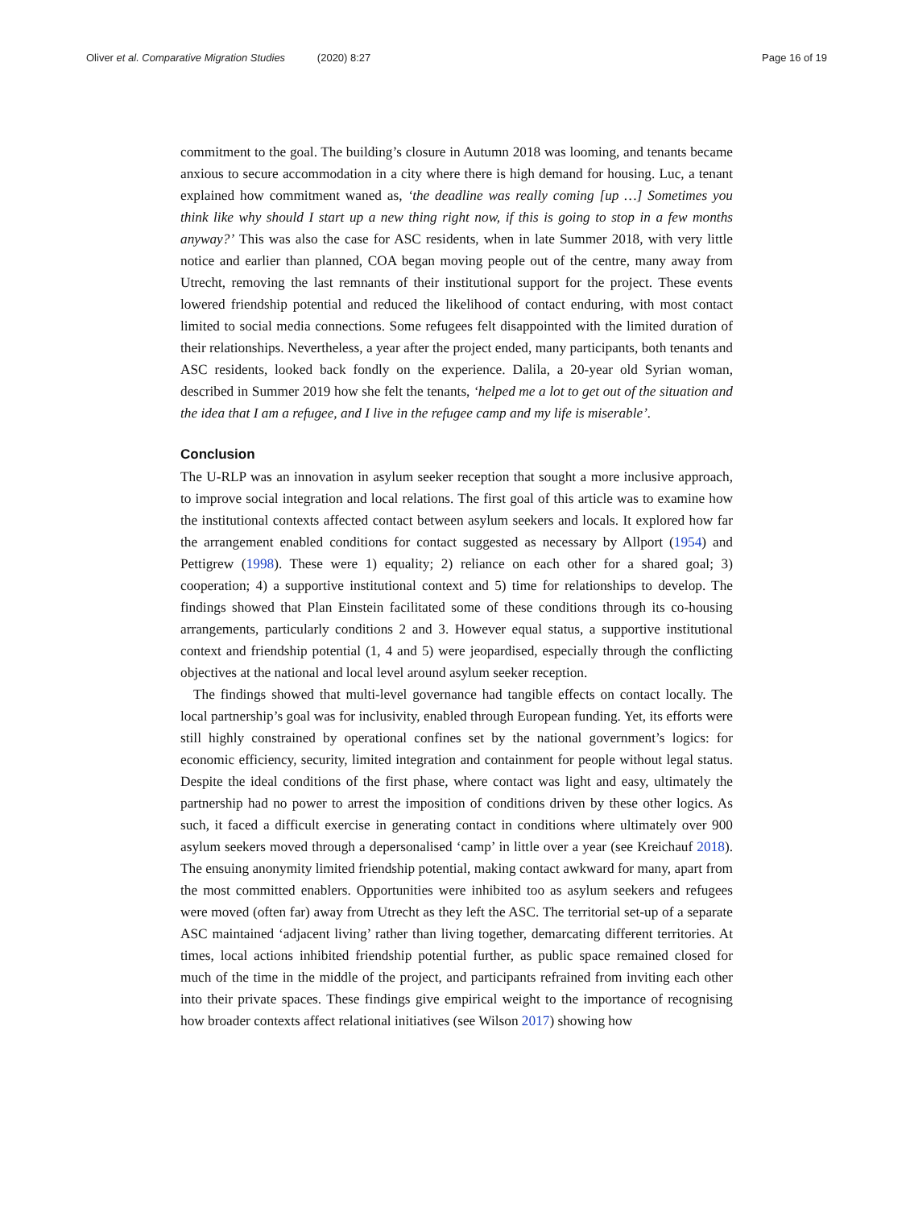Oliver et al. Comparative Migration Studies (2020) 8:27 Page 16 of 19
commitment to the goal. The building’s closure in Autumn 2018 was looming, and tenants became anxious to secure accommodation in a city where there is high demand for housing. Luc, a tenant explained how commitment waned as, ‘the deadline was really coming [up …] Sometimes you think like why should I start up a new thing right now, if this is going to stop in a few months anyway?’ This was also the case for ASC residents, when in late Summer 2018, with very little notice and earlier than planned, COA began moving people out of the centre, many away from Utrecht, removing the last remnants of their institutional support for the project. These events lowered friendship potential and reduced the likelihood of contact enduring, with most contact limited to social media connections. Some refugees felt disappointed with the limited duration of their relationships. Nevertheless, a year after the project ended, many participants, both tenants and ASC residents, looked back fondly on the experience. Dalila, a 20-year old Syrian woman, described in Summer 2019 how she felt the tenants, ‘helped me a lot to get out of the situation and the idea that I am a refugee, and I live in the refugee camp and my life is miserable’.
Conclusion
The U-RLP was an innovation in asylum seeker reception that sought a more inclusive approach, to improve social integration and local relations. The first goal of this article was to examine how the institutional contexts affected contact between asylum seekers and locals. It explored how far the arrangement enabled conditions for contact suggested as necessary by Allport (1954) and Pettigrew (1998). These were 1) equality; 2) reliance on each other for a shared goal; 3) cooperation; 4) a supportive institutional context and 5) time for relationships to develop. The findings showed that Plan Einstein facilitated some of these conditions through its co-housing arrangements, particularly conditions 2 and 3. However equal status, a supportive institutional context and friendship potential (1, 4 and 5) were jeopardised, especially through the conflicting objectives at the national and local level around asylum seeker reception.
The findings showed that multi-level governance had tangible effects on contact locally. The local partnership’s goal was for inclusivity, enabled through European funding. Yet, its efforts were still highly constrained by operational confines set by the national government’s logics: for economic efficiency, security, limited integration and containment for people without legal status. Despite the ideal conditions of the first phase, where contact was light and easy, ultimately the partnership had no power to arrest the imposition of conditions driven by these other logics. As such, it faced a difficult exercise in generating contact in conditions where ultimately over 900 asylum seekers moved through a depersonalised ‘camp’ in little over a year (see Kreichauf 2018). The ensuing anonymity limited friendship potential, making contact awkward for many, apart from the most committed enablers. Opportunities were inhibited too as asylum seekers and refugees were moved (often far) away from Utrecht as they left the ASC. The territorial set-up of a separate ASC maintained ‘adjacent living’ rather than living together, demarcating different territories. At times, local actions inhibited friendship potential further, as public space remained closed for much of the time in the middle of the project, and participants refrained from inviting each other into their private spaces. These findings give empirical weight to the importance of recognising how broader contexts affect relational initiatives (see Wilson 2017) showing how